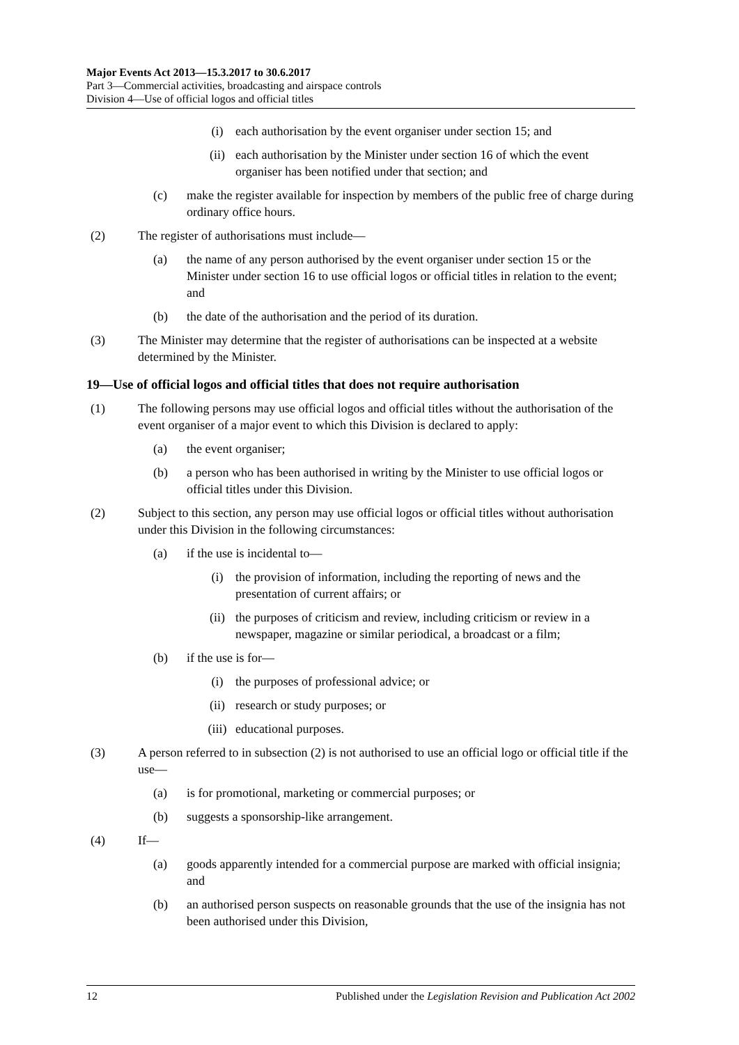Major Events Act 2013—15.3.2017 to 30.6.2017
Part 3—Commercial activities, broadcasting and airspace controls
Division 4—Use of official logos and official titles
(i) each authorisation by the event organiser under section 15; and
(ii) each authorisation by the Minister under section 16 of which the event organiser has been notified under that section; and
(c) make the register available for inspection by members of the public free of charge during ordinary office hours.
(2) The register of authorisations must include—
(a) the name of any person authorised by the event organiser under section 15 or the Minister under section 16 to use official logos or official titles in relation to the event; and
(b) the date of the authorisation and the period of its duration.
(3) The Minister may determine that the register of authorisations can be inspected at a website determined by the Minister.
19—Use of official logos and official titles that does not require authorisation
(1) The following persons may use official logos and official titles without the authorisation of the event organiser of a major event to which this Division is declared to apply:
(a) the event organiser;
(b) a person who has been authorised in writing by the Minister to use official logos or official titles under this Division.
(2) Subject to this section, any person may use official logos or official titles without authorisation under this Division in the following circumstances:
(a) if the use is incidental to—
(i) the provision of information, including the reporting of news and the presentation of current affairs; or
(ii) the purposes of criticism and review, including criticism or review in a newspaper, magazine or similar periodical, a broadcast or a film;
(b) if the use is for—
(i) the purposes of professional advice; or
(ii) research or study purposes; or
(iii)
educational purposes.
(3) A person referred to in subsection (2) is not authorised to use an official logo or official title if the use—
(a) is for promotional, marketing or commercial purposes; or
(b) suggests a sponsorship-like arrangement.
(4) If—
(a) goods apparently intended for a commercial purpose are marked with official insignia; and
(b) an authorised person suspects on reasonable grounds that the use of the insignia has not been authorised under this Division,
12 Published under the Legislation Revision and Publication Act 2002